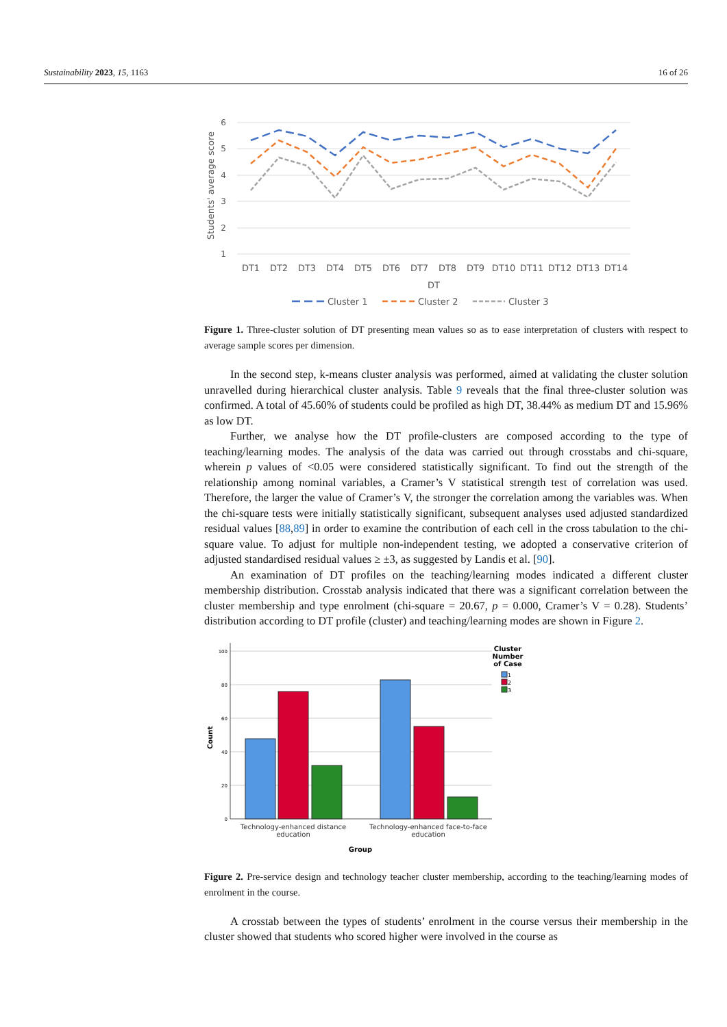Sustainability 2023, 15, 1163 16 of 26
6
5
4
3
2
1
Students' average score
DT1
DT2
DT3
DT4
DT5
DT6
DT7
DT8
DT9
DT10
DT11
DT12
DT13
DT14
DT
Cluster 1
Cluster 2
Cluster 3
Figure 1. Three-cluster solution of DT presenting mean values so as to ease interpretation of clusters with respect to average sample scores per dimension.
In the second step, k-means cluster analysis was performed, aimed at validating the cluster solution unravelled during hierarchical cluster analysis. Table 9 reveals that the final three-cluster solution was confirmed. A total of 45.60% of students could be profiled as high DT, 38.44% as medium DT and 15.96% as low DT.
Further, we analyse how the DT profile-clusters are composed according to the type of teaching/learning modes. The analysis of the data was carried out through crosstabs and chi-square, wherein p values of <0.05 were considered statistically significant. To find out the strength of the relationship among nominal variables, a Cramer’s V statistical strength test of correlation was used. Therefore, the larger the value of Cramer’s V, the stronger the correlation among the variables was. When the chi-square tests were initially statistically significant, subsequent analyses used adjusted standardized residual values [88,89] in order to examine the contribution of each cell in the cross tabulation to the chi-square value. To adjust for multiple non-independent testing, we adopted a conservative criterion of adjusted standardised residual values ≥ ±3, as suggested by Landis et al. [90].
An examination of DT profiles on the teaching/learning modes indicated a different cluster membership distribution. Crosstab analysis indicated that there was a significant correlation between the cluster membership and type enrolment (chi-square = 20.67, p = 0.000, Cramer’s V = 0.28). Students’ distribution according to DT profile (cluster) and teaching/learning modes are shown in Figure 2.
100
80
60
40
20
0
Count
Technology-enhanced distance
education
Technology-enhanced face-to-face
education
Group
Cluster
Number
of Case
1
2
3
Figure 2. Pre-service design and technology teacher cluster membership, according to the teaching/learning modes of enrolment in the course.
A crosstab between the types of students’ enrolment in the course versus their membership in the cluster showed that students who scored higher were involved in the course as